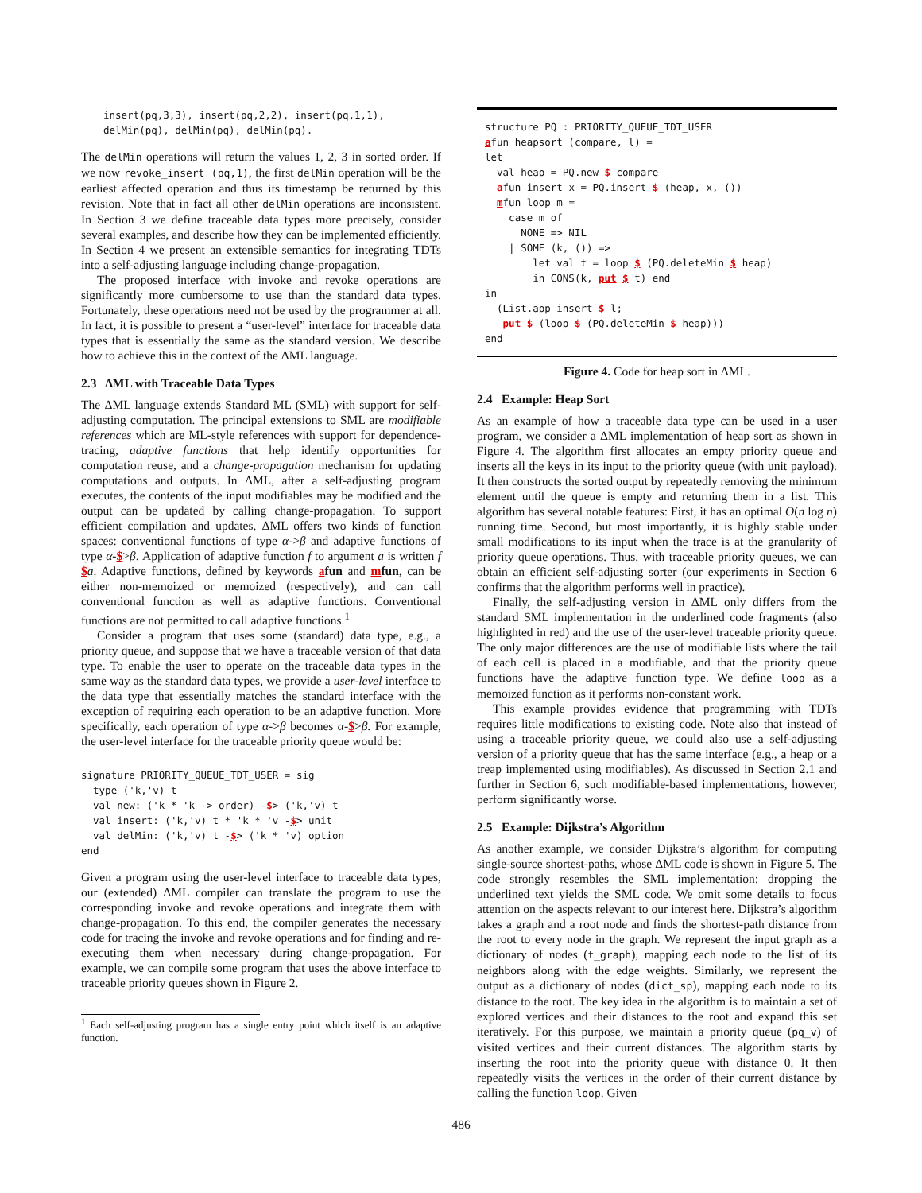insert(pq,3,3), insert(pq,2,2), insert(pq,1,1),
delMin(pq), delMin(pq), delMin(pq).
The delMin operations will return the values 1, 2, 3 in sorted order. If we now revoke_insert (pq,1), the first delMin operation will be the earliest affected operation and thus its timestamp be returned by this revision. Note that in fact all other delMin operations are inconsistent. In Section 3 we define traceable data types more precisely, consider several examples, and describe how they can be implemented efficiently. In Section 4 we present an extensible semantics for integrating TDTs into a self-adjusting language including change-propagation.
The proposed interface with invoke and revoke operations are significantly more cumbersome to use than the standard data types. Fortunately, these operations need not be used by the programmer at all. In fact, it is possible to present a “user-level” interface for traceable data types that is essentially the same as the standard version. We describe how to achieve this in the context of the ΔML language.
2.3 ΔML with Traceable Data Types
The ΔML language extends Standard ML (SML) with support for self-adjusting computation. The principal extensions to SML are modifiable references which are ML-style references with support for dependence-tracing, adaptive functions that help identify opportunities for computation reuse, and a change-propagation mechanism for updating computations and outputs. In ΔML, after a self-adjusting program executes, the contents of the input modifiables may be modified and the output can be updated by calling change-propagation. To support efficient compilation and updates, ΔML offers two kinds of function spaces: conventional functions of type α->β and adaptive functions of type α-$>β. Application of adaptive function f to argument a is written f $a. Adaptive functions, defined by keywords afun and mfun, can be either non-memoized or memoized (respectively), and can call conventional function as well as adaptive functions. Conventional functions are not permitted to call adaptive functions.<sup>1</sup>
Consider a program that uses some (standard) data type, e.g., a priority queue, and suppose that we have a traceable version of that data type. To enable the user to operate on the traceable data types in the same way as the standard data types, we provide a user-level interface to the data type that essentially matches the standard interface with the exception of requiring each operation to be an adaptive function. More specifically, each operation of type α->β becomes α-$>β. For example, the user-level interface for the traceable priority queue would be:
signature PRIORITY_QUEUE_TDT_USER = sig
  type ('k,'v) t
  val new: ('k * 'k -> order) -$> ('k,'v) t
  val insert: ('k,'v) t * 'k * 'v -$> unit
  val delMin: ('k,'v) t -$> ('k * 'v) option
end
Given a program using the user-level interface to traceable data types, our (extended) ΔML compiler can translate the program to use the corresponding invoke and revoke operations and integrate them with change-propagation. To this end, the compiler generates the necessary code for tracing the invoke and revoke operations and for finding and re-executing them when necessary during change-propagation. For example, we can compile some program that uses the above interface to traceable priority queues shown in Figure 2.
<sup>1</sup> Each self-adjusting program has a single entry point which itself is an adaptive function.
structure PQ : PRIORITY_QUEUE_TDT_USER
afun heapsort (compare, l) =
let
  val heap = PQ.new $ compare
  afun insert x = PQ.insert $ (heap, x, ())
  mfun loop m =
    case m of
      NONE => NIL
    | SOME (k, ()) =>
        let val t = loop $ (PQ.deleteMin $ heap)
        in CONS(k, put $ t) end
in
  (List.app insert $ l;
   put $ (loop $ (PQ.deleteMin $ heap)))
end
Figure 4. Code for heap sort in ΔML.
2.4 Example: Heap Sort
As an example of how a traceable data type can be used in a user program, we consider a ΔML implementation of heap sort as shown in Figure 4. The algorithm first allocates an empty priority queue and inserts all the keys in its input to the priority queue (with unit payload). It then constructs the sorted output by repeatedly removing the minimum element until the queue is empty and returning them in a list. This algorithm has several notable features: First, it has an optimal O(n log n) running time. Second, but most importantly, it is highly stable under small modifications to its input when the trace is at the granularity of priority queue operations. Thus, with traceable priority queues, we can obtain an efficient self-adjusting sorter (our experiments in Section 6 confirms that the algorithm performs well in practice).
Finally, the self-adjusting version in ΔML only differs from the standard SML implementation in the underlined code fragments (also highlighted in red) and the use of the user-level traceable priority queue. The only major differences are the use of modifiable lists where the tail of each cell is placed in a modifiable, and that the priority queue functions have the adaptive function type. We define loop as a memoized function as it performs non-constant work.
This example provides evidence that programming with TDTs requires little modifications to existing code. Note also that instead of using a traceable priority queue, we could also use a self-adjusting version of a priority queue that has the same interface (e.g., a heap or a treap implemented using modifiables). As discussed in Section 2.1 and further in Section 6, such modifiable-based implementations, however, perform significantly worse.
2.5 Example: Dijkstra’s Algorithm
As another example, we consider Dijkstra’s algorithm for computing single-source shortest-paths, whose ΔML code is shown in Figure 5. The code strongly resembles the SML implementation: dropping the underlined text yields the SML code. We omit some details to focus attention on the aspects relevant to our interest here. Dijkstra’s algorithm takes a graph and a root node and finds the shortest-path distance from the root to every node in the graph. We represent the input graph as a dictionary of nodes (t_graph), mapping each node to the list of its neighbors along with the edge weights. Similarly, we represent the output as a dictionary of nodes (dict_sp), mapping each node to its distance to the root. The key idea in the algorithm is to maintain a set of explored vertices and their distances to the root and expand this set iteratively. For this purpose, we maintain a priority queue (pq_v) of visited vertices and their current distances. The algorithm starts by inserting the root into the priority queue with distance 0. It then repeatedly visits the vertices in the order of their current distance by calling the function loop. Given
486